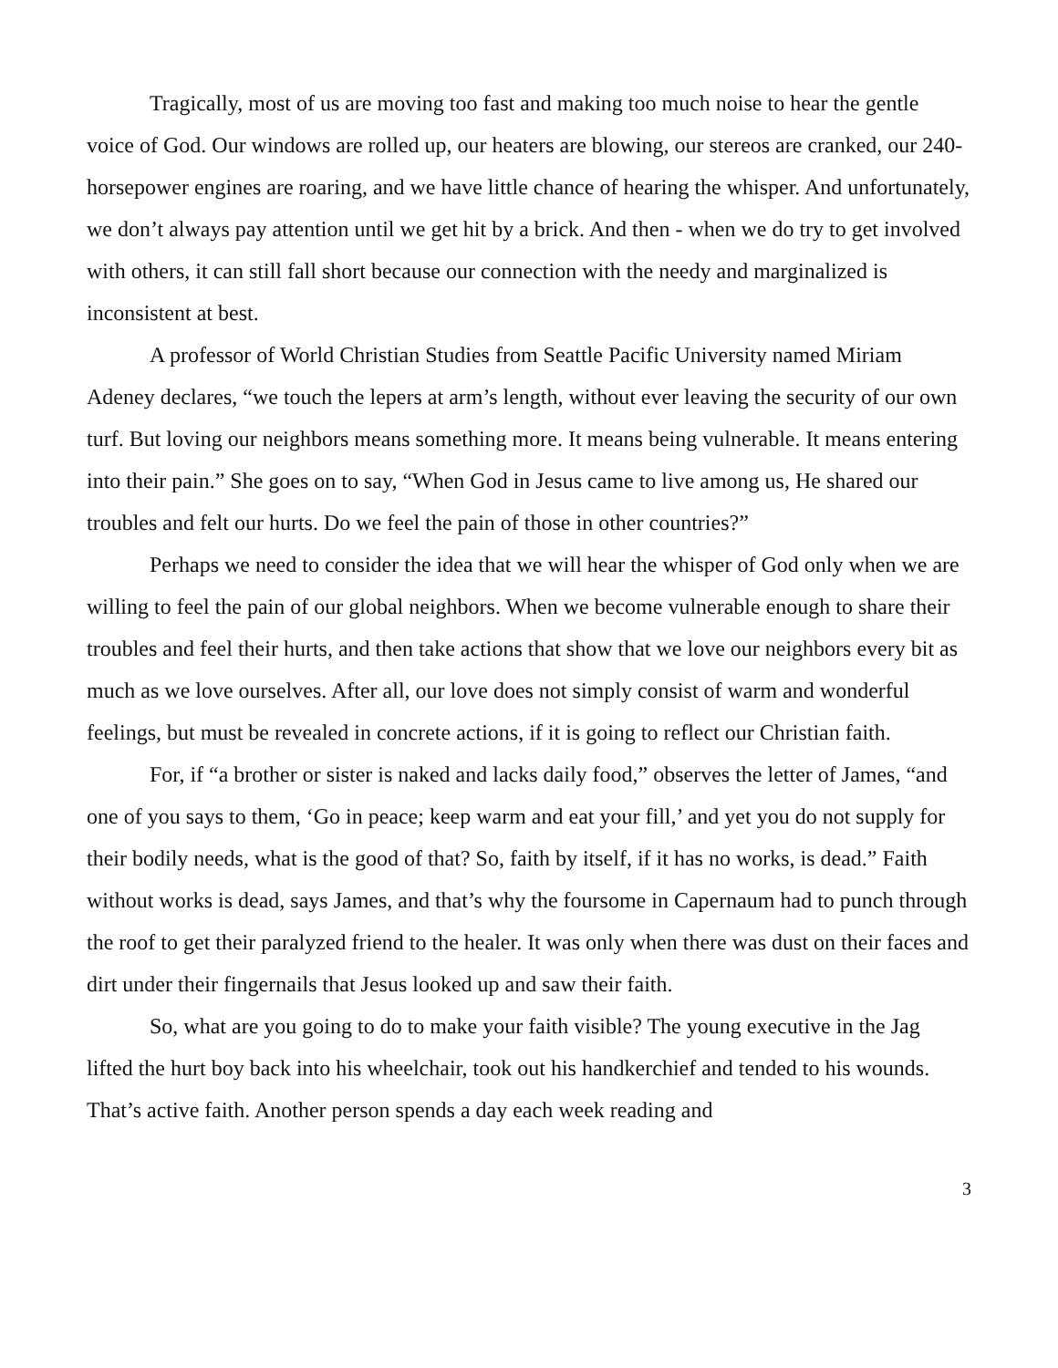Tragically, most of us are moving too fast and making too much noise to hear the gentle voice of God. Our windows are rolled up, our heaters are blowing, our stereos are cranked, our 240-horsepower engines are roaring, and we have little chance of hearing the whisper. And unfortunately, we don’t always pay attention until we get hit by a brick. And then - when we do try to get involved with others, it can still fall short because our connection with the needy and marginalized is inconsistent at best.
A professor of World Christian Studies from Seattle Pacific University named Miriam Adeney declares, “we touch the lepers at arm’s length, without ever leaving the security of our own turf. But loving our neighbors means something more. It means being vulnerable. It means entering into their pain.” She goes on to say, “When God in Jesus came to live among us, He shared our troubles and felt our hurts. Do we feel the pain of those in other countries?”
Perhaps we need to consider the idea that we will hear the whisper of God only when we are willing to feel the pain of our global neighbors. When we become vulnerable enough to share their troubles and feel their hurts, and then take actions that show that we love our neighbors every bit as much as we love ourselves. After all, our love does not simply consist of warm and wonderful feelings, but must be revealed in concrete actions, if it is going to reflect our Christian faith.
For, if “a brother or sister is naked and lacks daily food,” observes the letter of James, “and one of you says to them, ‘Go in peace; keep warm and eat your fill,’ and yet you do not supply for their bodily needs, what is the good of that? So, faith by itself, if it has no works, is dead.” Faith without works is dead, says James, and that’s why the foursome in Capernaum had to punch through the roof to get their paralyzed friend to the healer. It was only when there was dust on their faces and dirt under their fingernails that Jesus looked up and saw their faith.
So, what are you going to do to make your faith visible? The young executive in the Jag lifted the hurt boy back into his wheelchair, took out his handkerchief and tended to his wounds. That’s active faith. Another person spends a day each week reading and
3